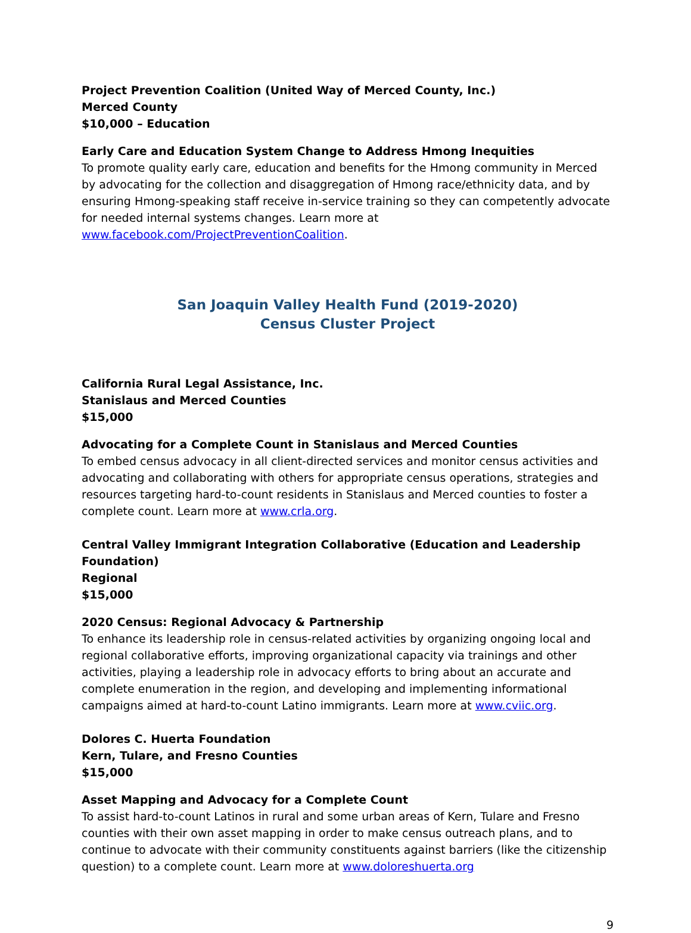Project Prevention Coalition (United Way of Merced County, Inc.)
Merced County
$10,000 – Education
Early Care and Education System Change to Address Hmong Inequities
To promote quality early care, education and benefits for the Hmong community in Merced by advocating for the collection and disaggregation of Hmong race/ethnicity data, and by ensuring Hmong-speaking staff receive in-service training so they can competently advocate for needed internal systems changes. Learn more at www.facebook.com/ProjectPreventionCoalition.
San Joaquin Valley Health Fund (2019-2020)
Census Cluster Project
California Rural Legal Assistance, Inc.
Stanislaus and Merced Counties
$15,000
Advocating for a Complete Count in Stanislaus and Merced Counties
To embed census advocacy in all client-directed services and monitor census activities and advocating and collaborating with others for appropriate census operations, strategies and resources targeting hard-to-count residents in Stanislaus and Merced counties to foster a complete count. Learn more at www.crla.org.
Central Valley Immigrant Integration Collaborative (Education and Leadership Foundation)
Regional
$15,000
2020 Census: Regional Advocacy & Partnership
To enhance its leadership role in census-related activities by organizing ongoing local and regional collaborative efforts, improving organizational capacity via trainings and other activities, playing a leadership role in advocacy efforts to bring about an accurate and complete enumeration in the region, and developing and implementing informational campaigns aimed at hard-to-count Latino immigrants. Learn more at www.cviic.org.
Dolores C. Huerta Foundation
Kern, Tulare, and Fresno Counties
$15,000
Asset Mapping and Advocacy for a Complete Count
To assist hard-to-count Latinos in rural and some urban areas of Kern, Tulare and Fresno counties with their own asset mapping in order to make census outreach plans, and to continue to advocate with their community constituents against barriers (like the citizenship question) to a complete count. Learn more at www.doloreshuerta.org
9